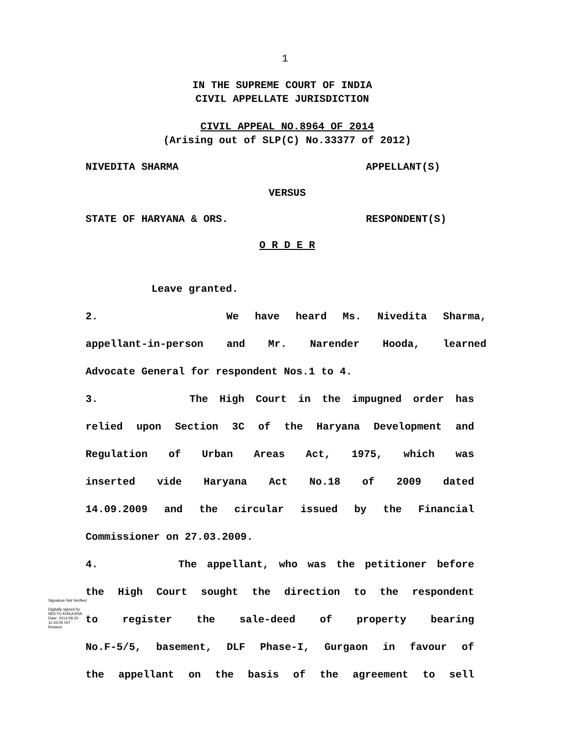1
IN THE SUPREME COURT OF INDIA
CIVIL APPELLATE JURISDICTION
CIVIL APPEAL NO.8964 OF 2014
(Arising out of SLP(C) No.33377 of 2012)
NIVEDITA SHARMA APPELLANT(S)
VERSUS
STATE OF HARYANA & ORS. RESPONDENT(S)
O R D E R
Leave granted.
2. We have heard Ms. Nivedita Sharma,
appellant-in-person and Mr. Narender Hooda, learned
Advocate General for respondent Nos.1 to 4.
3. The High Court in the impugned order has
relied upon Section 3C of the Haryana Development and
Regulation of Urban Areas Act, 1975, which was
inserted vide Haryana Act No.18 of 2009 dated
14.09.2009 and the circular issued by the Financial
Commissioner on 27.03.2009.
4. The appellant, who was the petitioner before
the High Court sought the direction to the respondent
to register the sale-deed of property bearing
No.F-5/5, basement, DLF Phase-I, Gurgaon in favour of
the appellant on the basis of the agreement to sell
Signature Not Verified
Digitally signed by
NEETU KHAJURIA
Date: 2014.09.20
11:43:05 IST
Reason: